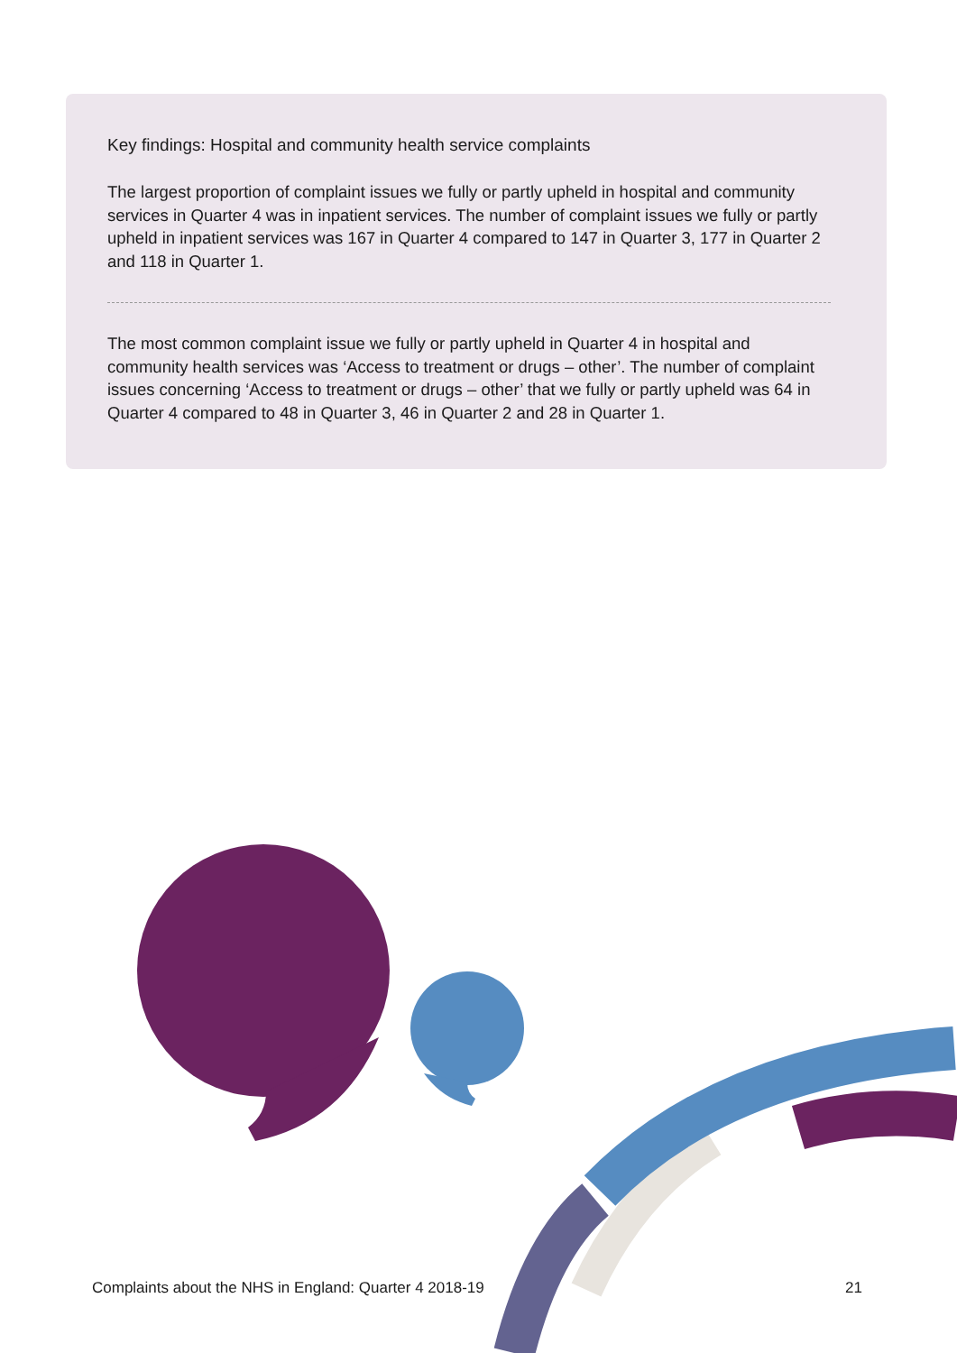Key findings: Hospital and community health service complaints
The largest proportion of complaint issues we fully or partly upheld in hospital and community services in Quarter 4 was in inpatient services. The number of complaint issues we fully or partly upheld in inpatient services was 167 in Quarter 4 compared to 147 in Quarter 3, 177 in Quarter 2 and 118 in Quarter 1.
The most common complaint issue we fully or partly upheld in Quarter 4 in hospital and community health services was ‘Access to treatment or drugs – other’. The number of complaint issues concerning ‘Access to treatment or drugs – other’ that we fully or partly upheld was 64 in Quarter 4 compared to 48 in Quarter 3, 46 in Quarter 2 and 28 in Quarter 1.
Complaints about the NHS in England: Quarter 4 2018-19 21